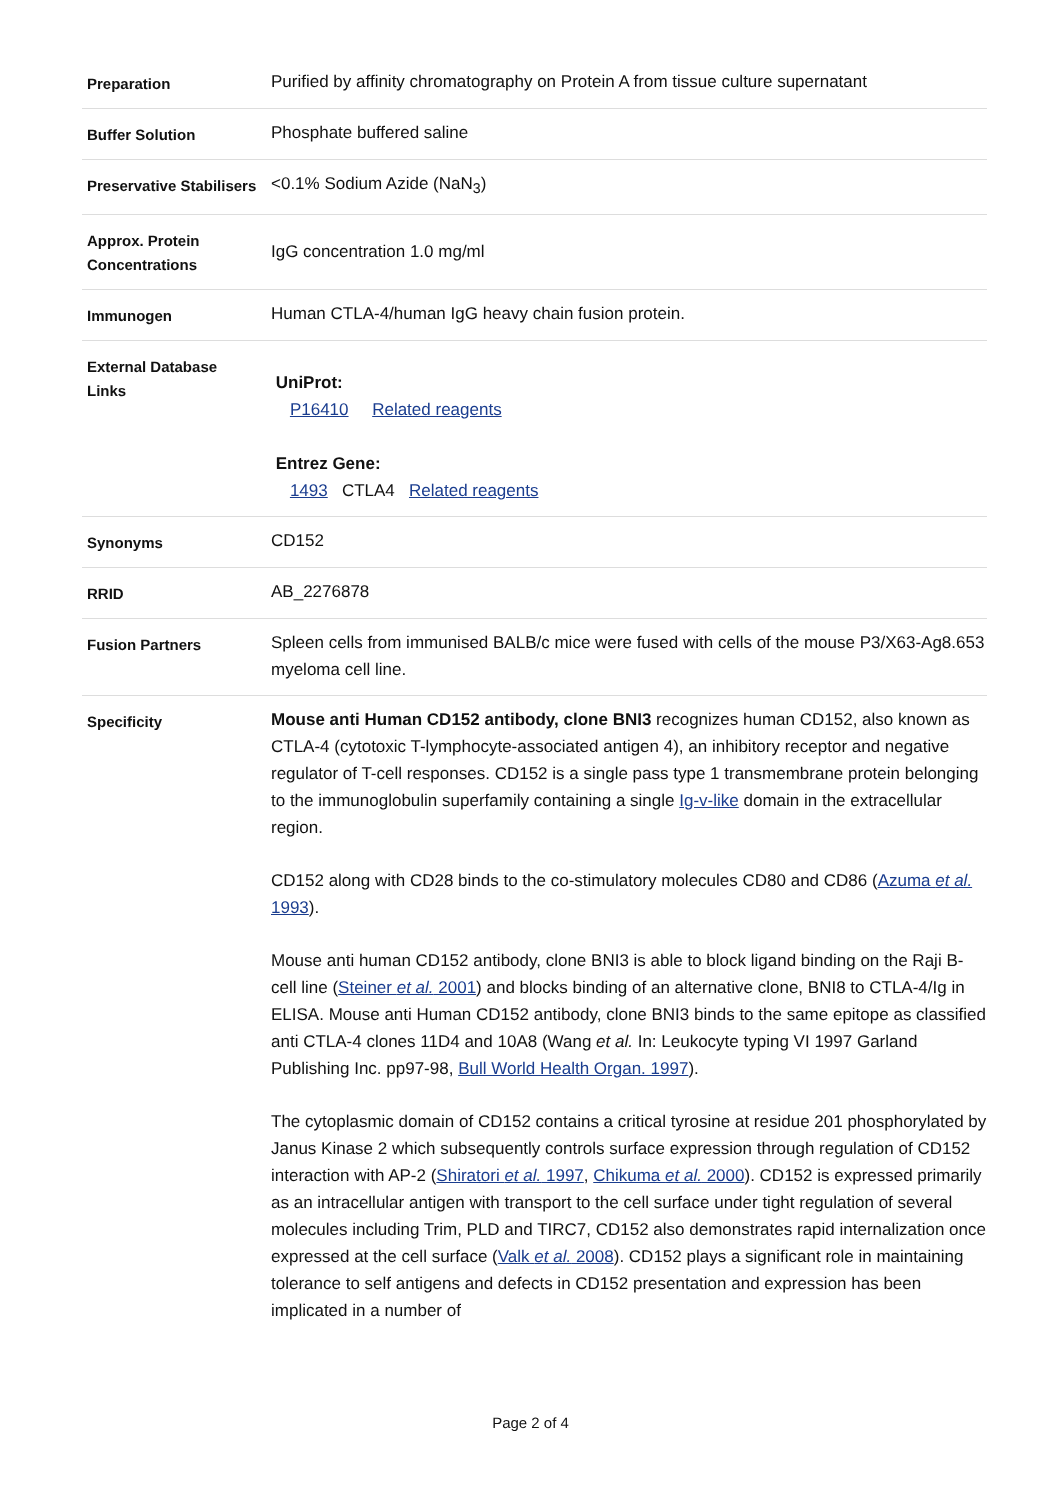| Preparation | Purified by affinity chromatography on Protein A from tissue culture supernatant |
| Buffer Solution | Phosphate buffered saline |
| Preservative Stabilisers | <0.1% Sodium Azide (NaN<sub>3</sub>) |
| Approx. Protein Concentrations | IgG concentration 1.0 mg/ml |
| Immunogen | Human CTLA-4/human IgG heavy chain fusion protein. |
| External Database Links | UniProt: P16410 Related reagents Entrez Gene: 1493 CTLA4 Related reagents |
| Synonyms | CD152 |
| RRID | AB_2276878 |
| Fusion Partners | Spleen cells from immunised BALB/c mice were fused with cells of the mouse P3/X63-Ag8.653 myeloma cell line. |
| Specificity | Mouse anti Human CD152 antibody, clone BNI3 recognizes human CD152, also known as CTLA-4 (cytotoxic T-lymphocyte-associated antigen 4), an inhibitory receptor and negative regulator of T-cell responses. CD152 is a single pass type 1 transmembrane protein belonging to the immunoglobulin superfamily containing a single Ig-v-like domain in the extracellular region. CD152 along with CD28 binds to the co-stimulatory molecules CD80 and CD86 ( Azuma et al. 1993 ). Mouse anti human CD152 antibody, clone BNI3 is able to block ligand binding on the Raji B-cell line ( Steiner et al. 2001 ) and blocks binding of an alternative clone, BNI8 to CTLA-4/Ig in ELISA. Mouse anti Human CD152 antibody, clone BNI3 binds to the same epitope as classified anti CTLA-4 clones 11D4 and 10A8 (Wang et al. In: Leukocyte typing VI 1997 Garland Publishing Inc. pp97-98, Bull World Health Organ. 1997 ). The cytoplasmic domain of CD152 contains a critical tyrosine at residue 201 phosphorylated by Janus Kinase 2 which subsequently controls surface expression through regulation of CD152 interaction with AP-2 ( Shiratori et al. 1997 , Chikuma et al. 2000 ). CD152 is expressed primarily as an intracellular antigen with transport to the cell surface under tight regulation of several molecules including Trim, PLD and TIRC7, CD152 also demonstrates rapid internalization once expressed at the cell surface ( Valk et al. 2008 ). CD152 plays a significant role in maintaining tolerance to self antigens and defects in CD152 presentation and expression has been implicated in a number of |
Page 2 of 4